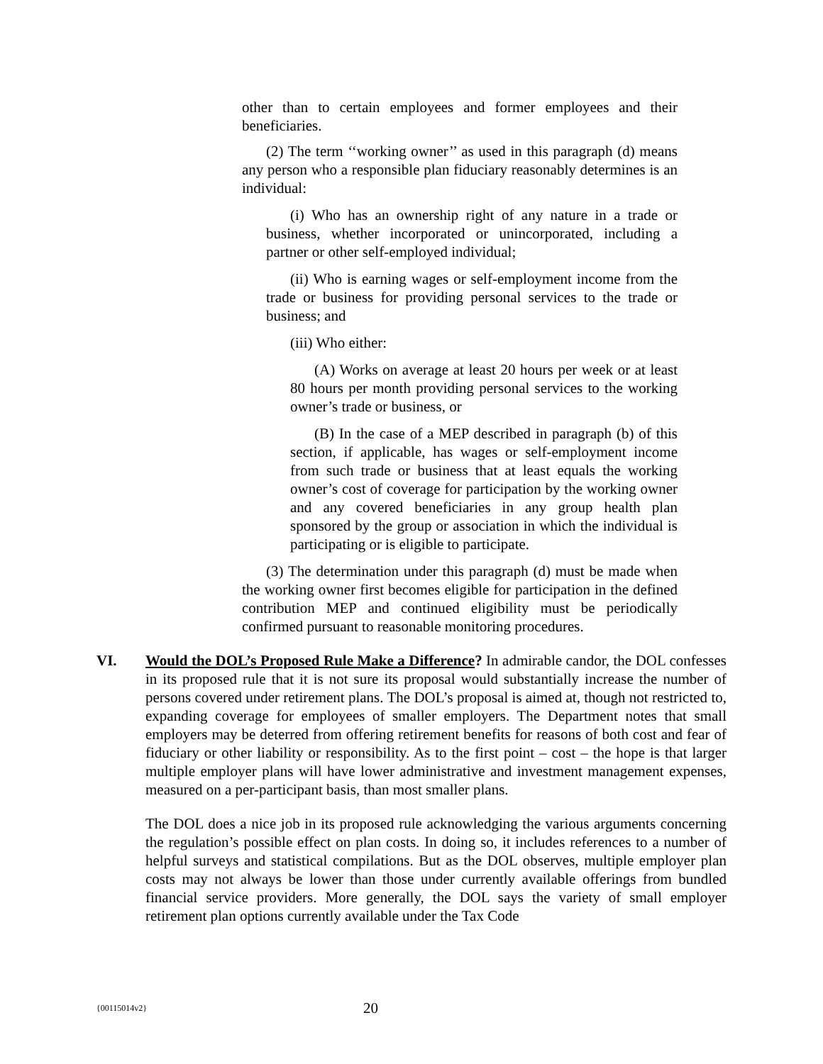other than to certain employees and former employees and their beneficiaries.
(2) The term ‘‘working owner’’ as used in this paragraph (d) means any person who a responsible plan fiduciary reasonably determines is an individual:
(i) Who has an ownership right of any nature in a trade or business, whether incorporated or unincorporated, including a partner or other self-employed individual;
(ii) Who is earning wages or self-employment income from the trade or business for providing personal services to the trade or business; and
(iii) Who either:
(A) Works on average at least 20 hours per week or at least 80 hours per month providing personal services to the working owner’s trade or business, or
(B) In the case of a MEP described in paragraph (b) of this section, if applicable, has wages or self-employment income from such trade or business that at least equals the working owner’s cost of coverage for participation by the working owner and any covered beneficiaries in any group health plan sponsored by the group or association in which the individual is participating or is eligible to participate.
(3) The determination under this paragraph (d) must be made when the working owner first becomes eligible for participation in the defined contribution MEP and continued eligibility must be periodically confirmed pursuant to reasonable monitoring procedures.
VI. Would the DOL’s Proposed Rule Make a Difference? In admirable candor, the DOL confesses in its proposed rule that it is not sure its proposal would substantially increase the number of persons covered under retirement plans. The DOL’s proposal is aimed at, though not restricted to, expanding coverage for employees of smaller employers. The Department notes that small employers may be deterred from offering retirement benefits for reasons of both cost and fear of fiduciary or other liability or responsibility. As to the first point – cost – the hope is that larger multiple employer plans will have lower administrative and investment management expenses, measured on a per-participant basis, than most smaller plans.
The DOL does a nice job in its proposed rule acknowledging the various arguments concerning the regulation’s possible effect on plan costs. In doing so, it includes references to a number of helpful surveys and statistical compilations. But as the DOL observes, multiple employer plan costs may not always be lower than those under currently available offerings from bundled financial service providers. More generally, the DOL says the variety of small employer retirement plan options currently available under the Tax Code
{00115014v2} 20